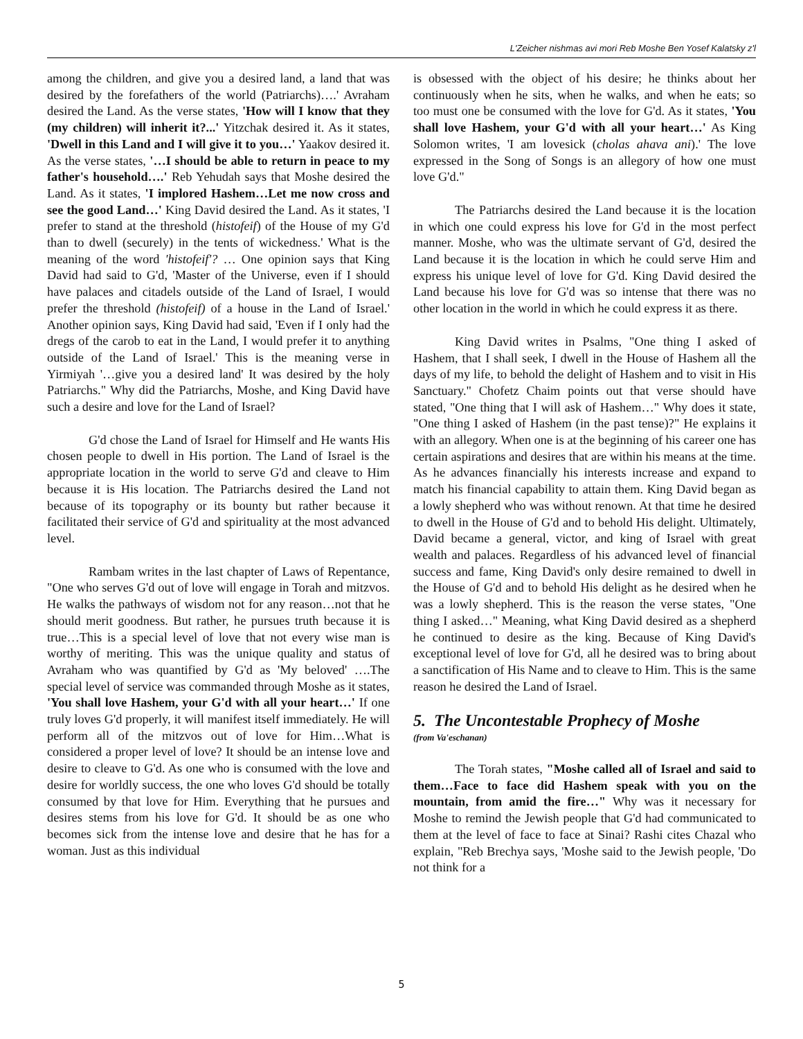L'Zeicher nishmas avi mori Reb Moshe Ben Yosef Kalatsky z'l
among the children, and give you a desired land, a land that was desired by the forefathers of the world (Patriarchs)….' Avraham desired the Land. As the verse states, 'How will I know that they (my children) will inherit it?...' Yitzchak desired it. As it states, 'Dwell in this Land and I will give it to you…' Yaakov desired it. As the verse states, '…I should be able to return in peace to my father's household….' Reb Yehudah says that Moshe desired the Land. As it states, 'I implored Hashem…Let me now cross and see the good Land…' King David desired the Land. As it states, 'I prefer to stand at the threshold (histofeif) of the House of my G'd than to dwell (securely) in the tents of wickedness.' What is the meaning of the word 'histofeif'? … One opinion says that King David had said to G'd, 'Master of the Universe, even if I should have palaces and citadels outside of the Land of Israel, I would prefer the threshold (histofeif) of a house in the Land of Israel.' Another opinion says, King David had said, 'Even if I only had the dregs of the carob to eat in the Land, I would prefer it to anything outside of the Land of Israel.' This is the meaning verse in Yirmiyah '…give you a desired land' It was desired by the holy Patriarchs." Why did the Patriarchs, Moshe, and King David have such a desire and love for the Land of Israel?
G'd chose the Land of Israel for Himself and He wants His chosen people to dwell in His portion. The Land of Israel is the appropriate location in the world to serve G'd and cleave to Him because it is His location. The Patriarchs desired the Land not because of its topography or its bounty but rather because it facilitated their service of G'd and spirituality at the most advanced level.
Rambam writes in the last chapter of Laws of Repentance, "One who serves G'd out of love will engage in Torah and mitzvos. He walks the pathways of wisdom not for any reason…not that he should merit goodness. But rather, he pursues truth because it is true…This is a special level of love that not every wise man is worthy of meriting. This was the unique quality and status of Avraham who was quantified by G'd as 'My beloved' ….The special level of service was commanded through Moshe as it states, 'You shall love Hashem, your G'd with all your heart…' If one truly loves G'd properly, it will manifest itself immediately. He will perform all of the mitzvos out of love for Him…What is considered a proper level of love? It should be an intense love and desire to cleave to G'd. As one who is consumed with the love and desire for worldly success, the one who loves G'd should be totally consumed by that love for Him. Everything that he pursues and desires stems from his love for G'd. It should be as one who becomes sick from the intense love and desire that he has for a woman. Just as this individual
is obsessed with the object of his desire; he thinks about her continuously when he sits, when he walks, and when he eats; so too must one be consumed with the love for G'd. As it states, 'You shall love Hashem, your G'd with all your heart…' As King Solomon writes, 'I am lovesick (cholas ahava ani).' The love expressed in the Song of Songs is an allegory of how one must love G'd."
The Patriarchs desired the Land because it is the location in which one could express his love for G'd in the most perfect manner. Moshe, who was the ultimate servant of G'd, desired the Land because it is the location in which he could serve Him and express his unique level of love for G'd. King David desired the Land because his love for G'd was so intense that there was no other location in the world in which he could express it as there.
King David writes in Psalms, "One thing I asked of Hashem, that I shall seek, I dwell in the House of Hashem all the days of my life, to behold the delight of Hashem and to visit in His Sanctuary." Chofetz Chaim points out that verse should have stated, "One thing that I will ask of Hashem…" Why does it state, "One thing I asked of Hashem (in the past tense)?" He explains it with an allegory. When one is at the beginning of his career one has certain aspirations and desires that are within his means at the time. As he advances financially his interests increase and expand to match his financial capability to attain them. King David began as a lowly shepherd who was without renown. At that time he desired to dwell in the House of G'd and to behold His delight. Ultimately, David became a general, victor, and king of Israel with great wealth and palaces. Regardless of his advanced level of financial success and fame, King David's only desire remained to dwell in the House of G'd and to behold His delight as he desired when he was a lowly shepherd. This is the reason the verse states, "One thing I asked…" Meaning, what King David desired as a shepherd he continued to desire as the king. Because of King David's exceptional level of love for G'd, all he desired was to bring about a sanctification of His Name and to cleave to Him. This is the same reason he desired the Land of Israel.
5. The Uncontestable Prophecy of Moshe
(from Va'eschanan)
The Torah states, "Moshe called all of Israel and said to them…Face to face did Hashem speak with you on the mountain, from amid the fire…" Why was it necessary for Moshe to remind the Jewish people that G'd had communicated to them at the level of face to face at Sinai? Rashi cites Chazal who explain, "Reb Brechya says, 'Moshe said to the Jewish people, 'Do not think for a
5